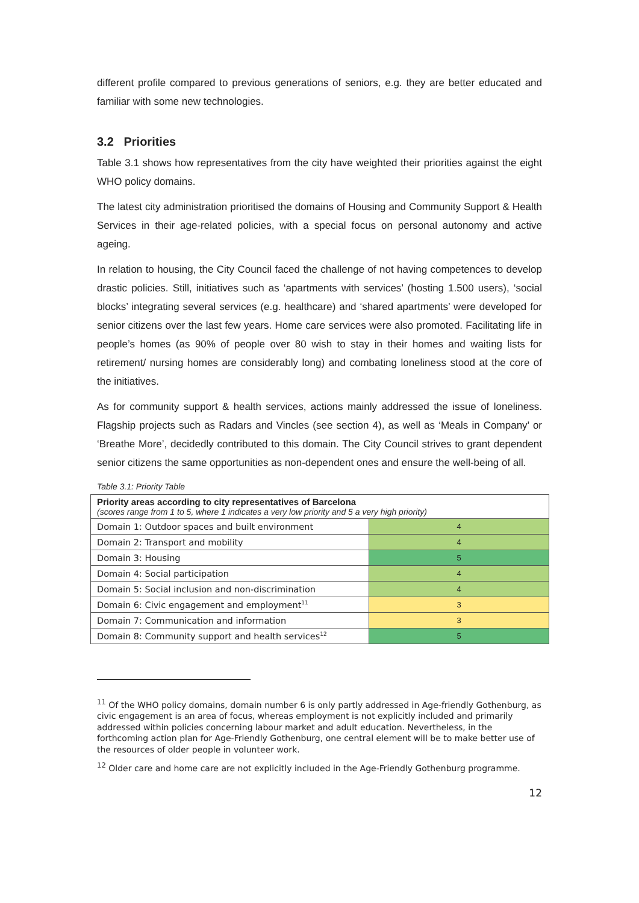different profile compared to previous generations of seniors, e.g. they are better educated and familiar with some new technologies.
3.2 Priorities
Table 3.1 shows how representatives from the city have weighted their priorities against the eight WHO policy domains.
The latest city administration prioritised the domains of Housing and Community Support & Health Services in their age-related policies, with a special focus on personal autonomy and active ageing.
In relation to housing, the City Council faced the challenge of not having competences to develop drastic policies. Still, initiatives such as ‘apartments with services’ (hosting 1.500 users), ‘social blocks’ integrating several services (e.g. healthcare) and ‘shared apartments’ were developed for senior citizens over the last few years. Home care services were also promoted. Facilitating life in people’s homes (as 90% of people over 80 wish to stay in their homes and waiting lists for retirement/ nursing homes are considerably long) and combating loneliness stood at the core of the initiatives.
As for community support & health services, actions mainly addressed the issue of loneliness. Flagship projects such as Radars and Vincles (see section 4), as well as ‘Meals in Company’ or ‘Breathe More’, decidedly contributed to this domain. The City Council strives to grant dependent senior citizens the same opportunities as non-dependent ones and ensure the well-being of all.
Table 3.1: Priority Table
| Priority areas according to city representatives of Barcelona (scores range from 1 to 5, where 1 indicates a very low priority and 5 a very high priority) | |
| Domain 1: Outdoor spaces and built environment | 4 |
| Domain 2: Transport and mobility | 4 |
| Domain 3: Housing | 5 |
| Domain 4: Social participation | 4 |
| Domain 5: Social inclusion and non-discrimination | 4 |
| Domain 6: Civic engagement and employment<sup>11</sup> | 3 |
| Domain 7: Communication and information | 3 |
| Domain 8: Community support and health services<sup>12</sup> | 5 |
<sup>11</sup> Of the WHO policy domains, domain number 6 is only partly addressed in Age-friendly Gothenburg, as civic engagement is an area of focus, whereas employment is not explicitly included and primarily addressed within policies concerning labour market and adult education. Nevertheless, in the forthcoming action plan for Age-Friendly Gothenburg, one central element will be to make better use of the resources of older people in volunteer work.
<sup>12</sup> Older care and home care are not explicitly included in the Age-Friendly Gothenburg programme.
12